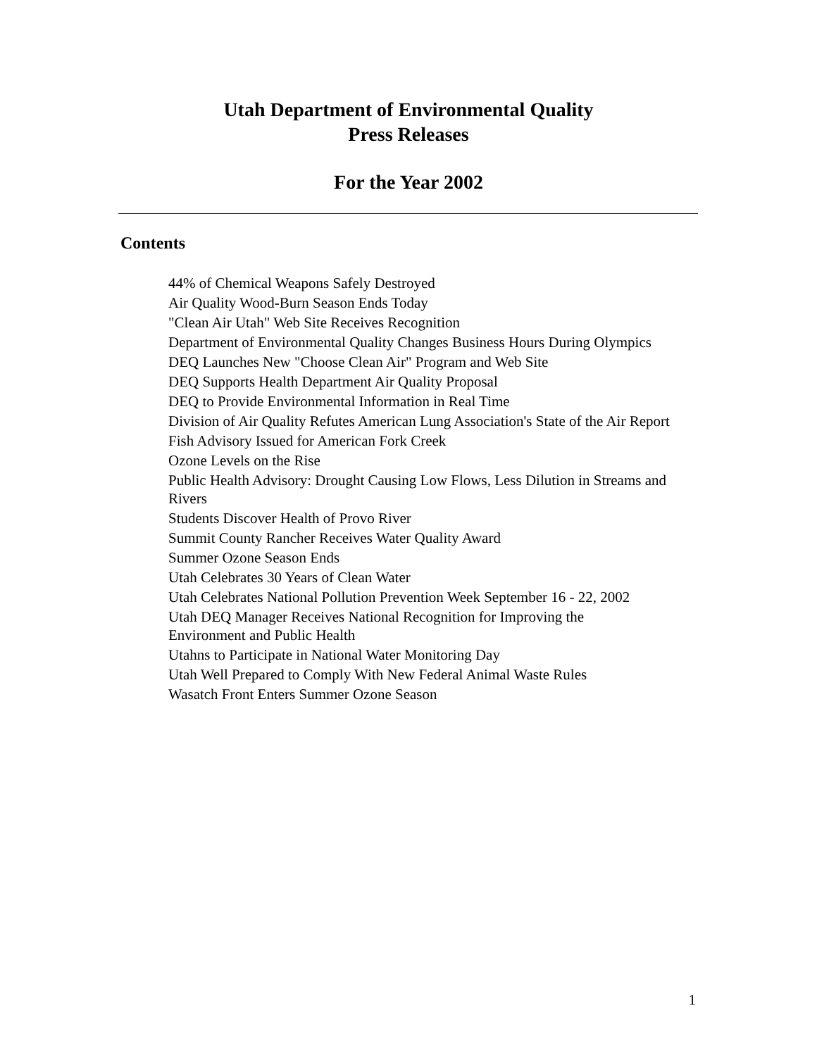Utah Department of Environmental Quality
Press Releases
For the Year 2002
Contents
44% of Chemical Weapons Safely Destroyed
Air Quality Wood-Burn Season Ends Today
"Clean Air Utah" Web Site Receives Recognition
Department of Environmental Quality Changes Business Hours During Olympics
DEQ Launches New "Choose Clean Air" Program and Web Site
DEQ Supports Health Department Air Quality Proposal
DEQ to Provide Environmental Information in Real Time
Division of Air Quality Refutes American Lung Association's State of the Air Report
Fish Advisory Issued for American Fork Creek
Ozone Levels on the Rise
Public Health Advisory: Drought Causing Low Flows, Less Dilution in Streams and Rivers
Students Discover Health of Provo River
Summit County Rancher Receives Water Quality Award
Summer Ozone Season Ends
Utah Celebrates 30 Years of Clean Water
Utah Celebrates National Pollution Prevention Week September 16 - 22, 2002
Utah DEQ Manager Receives National Recognition for Improving the
Environment and Public Health
Utahns to Participate in National Water Monitoring Day
Utah Well Prepared to Comply With New Federal Animal Waste Rules
Wasatch Front Enters Summer Ozone Season
1